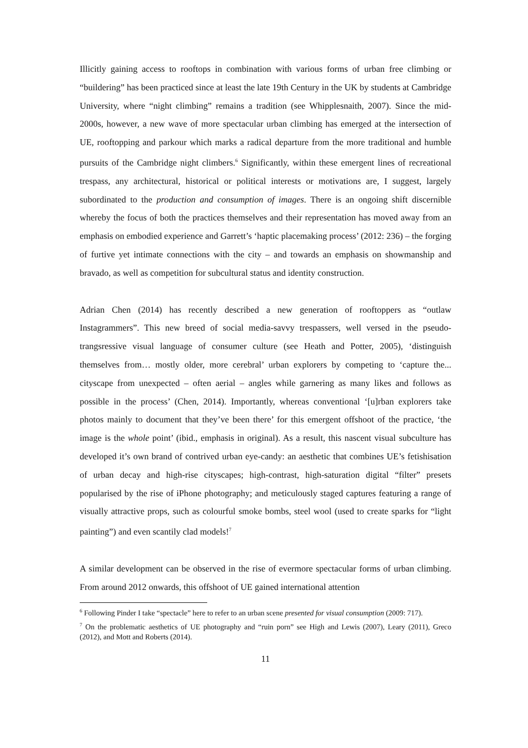Illicitly gaining access to rooftops in combination with various forms of urban free climbing or “buildering” has been practiced since at least the late 19th Century in the UK by students at Cambridge University, where “night climbing” remains a tradition (see Whipplesnaith, 2007). Since the mid-2000s, however, a new wave of more spectacular urban climbing has emerged at the intersection of UE, rooftopping and parkour which marks a radical departure from the more traditional and humble pursuits of the Cambridge night climbers.<sup>6</sup> Significantly, within these emergent lines of recreational trespass, any architectural, historical or political interests or motivations are, I suggest, largely subordinated to the production and consumption of images. There is an ongoing shift discernible whereby the focus of both the practices themselves and their representation has moved away from an emphasis on embodied experience and Garrett’s ‘haptic placemaking process’ (2012: 236) – the forging of furtive yet intimate connections with the city – and towards an emphasis on showmanship and bravado, as well as competition for subcultural status and identity construction.
Adrian Chen (2014) has recently described a new generation of rooftoppers as “outlaw Instagrammers”. This new breed of social media-savvy trespassers, well versed in the pseudo-trangsressive visual language of consumer culture (see Heath and Potter, 2005), ‘distinguish themselves from… mostly older, more cerebral’ urban explorers by competing to ‘capture the... cityscape from unexpected – often aerial – angles while garnering as many likes and follows as possible in the process’ (Chen, 2014). Importantly, whereas conventional ‘[u]rban explorers take photos mainly to document that they’ve been there’ for this emergent offshoot of the practice, ‘the image is the whole point’ (ibid., emphasis in original). As a result, this nascent visual subculture has developed it’s own brand of contrived urban eye-candy: an aesthetic that combines UE’s fetishisation of urban decay and high-rise cityscapes; high-contrast, high-saturation digital “filter” presets popularised by the rise of iPhone photography; and meticulously staged captures featuring a range of visually attractive props, such as colourful smoke bombs, steel wool (used to create sparks for “light painting”) and even scantily clad models!<sup>7</sup>
A similar development can be observed in the rise of evermore spectacular forms of urban climbing. From around 2012 onwards, this offshoot of UE gained international attention
<sup>6</sup> Following Pinder I take “spectacle” here to refer to an urban scene presented for visual consumption (2009: 717).
<sup>7</sup> On the problematic aesthetics of UE photography and “ruin porn” see High and Lewis (2007), Leary (2011), Greco (2012), and Mott and Roberts (2014).
11